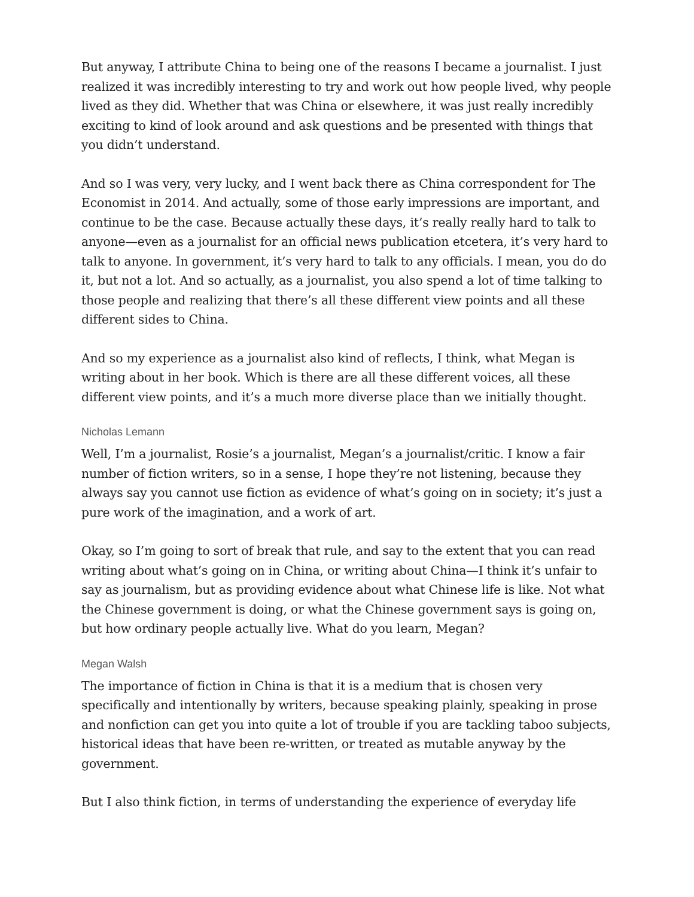But anyway, I attribute China to being one of the reasons I became a journalist. I just realized it was incredibly interesting to try and work out how people lived, why people lived as they did. Whether that was China or elsewhere, it was just really incredibly exciting to kind of look around and ask questions and be presented with things that you didn’t understand.
And so I was very, very lucky, and I went back there as China correspondent for The Economist in 2014. And actually, some of those early impressions are important, and continue to be the case. Because actually these days, it’s really really hard to talk to anyone—even as a journalist for an official news publication etcetera, it’s very hard to talk to anyone. In government, it’s very hard to talk to any officials. I mean, you do do it, but not a lot. And so actually, as a journalist, you also spend a lot of time talking to those people and realizing that there’s all these different view points and all these different sides to China.
And so my experience as a journalist also kind of reflects, I think, what Megan is writing about in her book. Which is there are all these different voices, all these different view points, and it’s a much more diverse place than we initially thought.
Nicholas Lemann
Well, I’m a journalist, Rosie’s a journalist, Megan’s a journalist/critic. I know a fair number of fiction writers, so in a sense, I hope they’re not listening, because they always say you cannot use fiction as evidence of what’s going on in society; it’s just a pure work of the imagination, and a work of art.
Okay, so I’m going to sort of break that rule, and say to the extent that you can read writing about what’s going on in China, or writing about China—I think it’s unfair to say as journalism, but as providing evidence about what Chinese life is like. Not what the Chinese government is doing, or what the Chinese government says is going on, but how ordinary people actually live. What do you learn, Megan?
Megan Walsh
The importance of fiction in China is that it is a medium that is chosen very specifically and intentionally by writers, because speaking plainly, speaking in prose and nonfiction can get you into quite a lot of trouble if you are tackling taboo subjects, historical ideas that have been re-written, or treated as mutable anyway by the government.
But I also think fiction, in terms of understanding the experience of everyday life